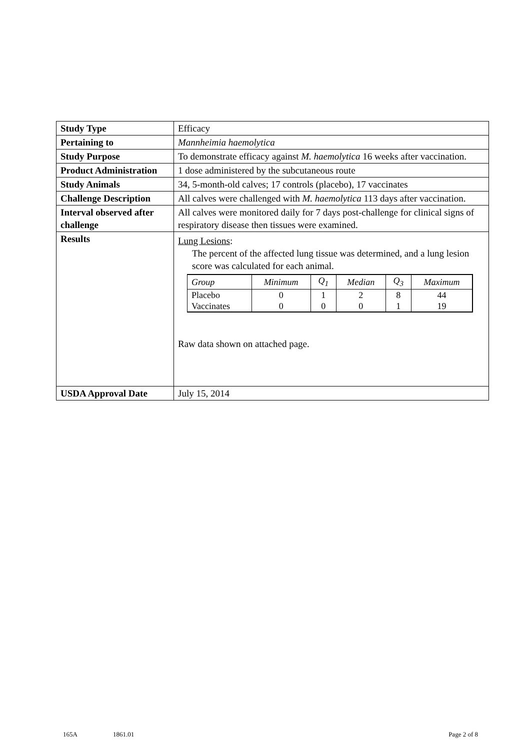| Study Type | Efficacy |
| Pertaining to | Mannheimia haemolytica |
| Study Purpose | To demonstrate efficacy against M. haemolytica 16 weeks after vaccination. |
| Product Administration | 1 dose administered by the subcutaneous route |
| Study Animals | 34, 5-month-old calves; 17 controls (placebo), 17 vaccinates |
| Challenge Description | All calves were challenged with M. haemolytica 113 days after vaccination. |
| Interval observed after challenge | All calves were monitored daily for 7 days post-challenge for clinical signs of respiratory disease then tissues were examined. |
| Results | Lung Lesions : The percent of the affected lung tissue was determined, and a lung lesion score was calculated for each animal. / Group / Minimum / Q<sub>1</sub> / Median / Q<sub>3</sub> / Maximum / / --- / --- / --- / --- / --- / --- / / Placebo / 0 / 1 / 2 / 8 / 44 / / Vaccinates / 0 / 0 / 0 / 1 / 19 / Raw data shown on attached page. |
| USDA Approval Date | July 15, 2014 |
165A 1861.01 Page 2 of 8